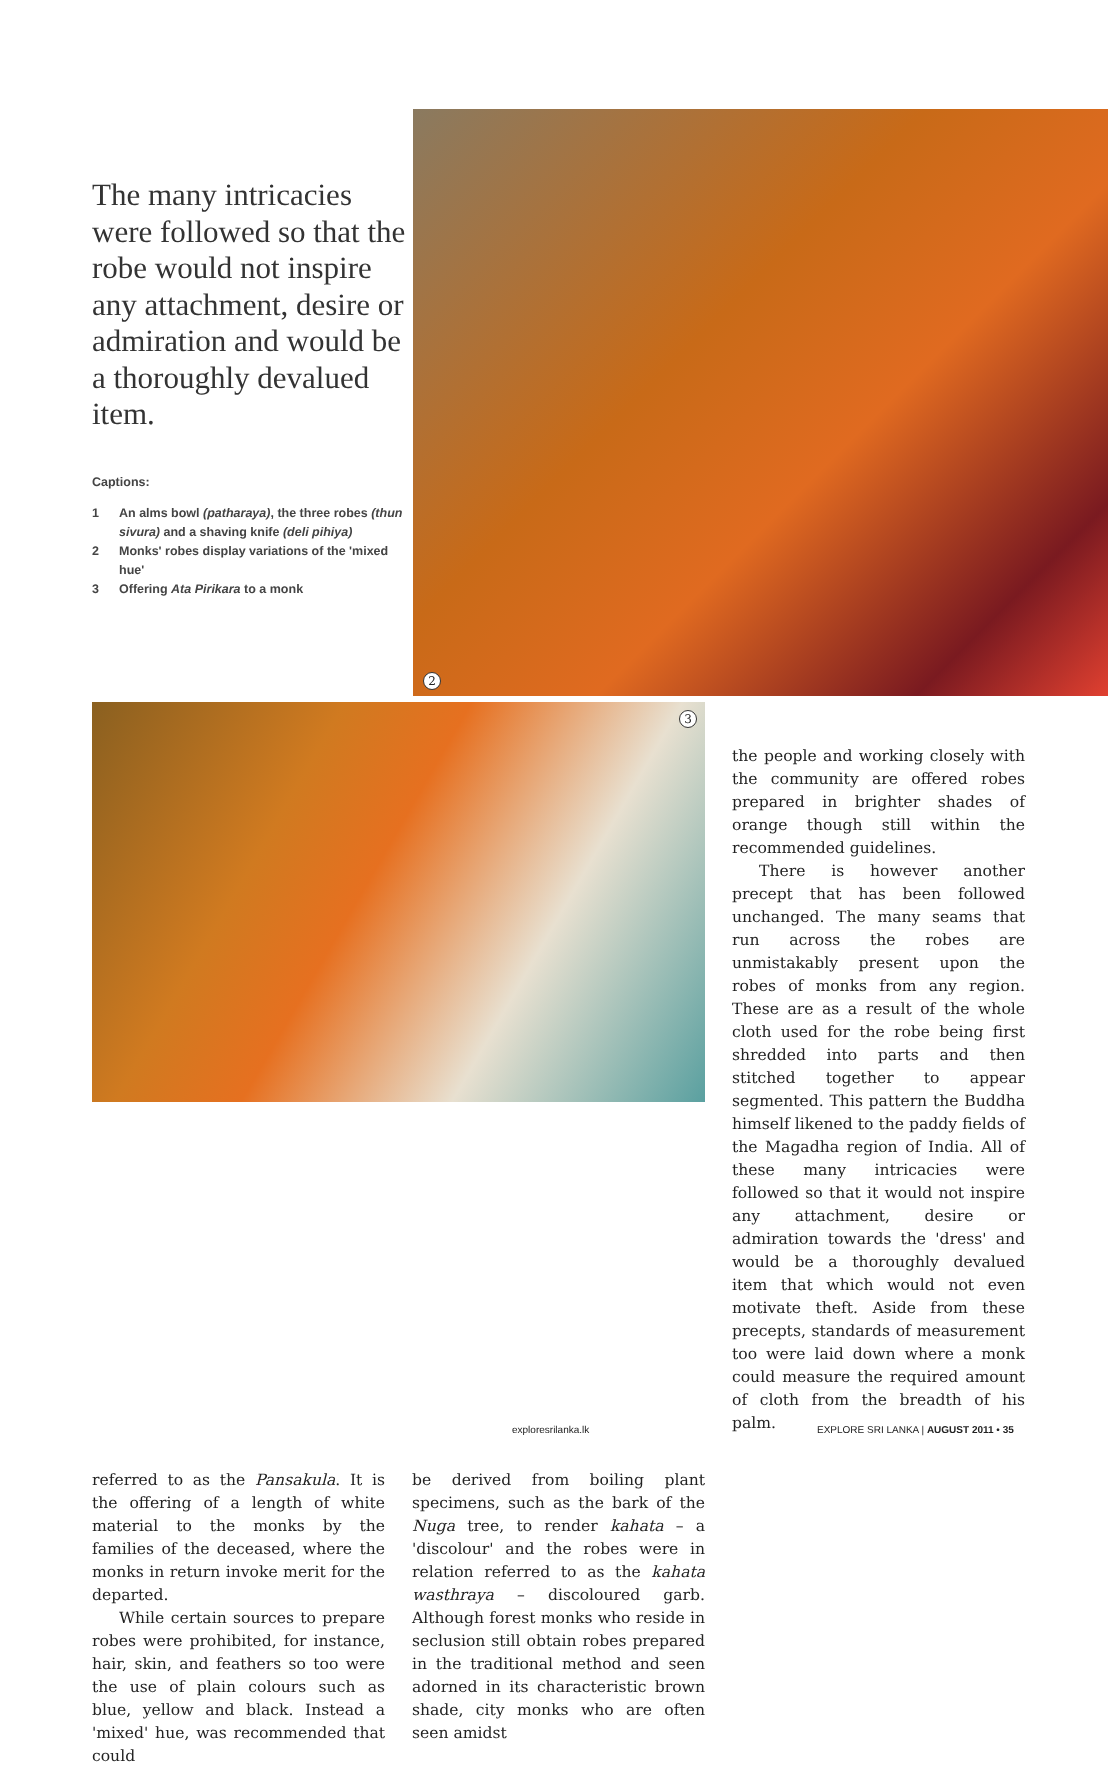The many intricacies were followed so that the robe would not inspire any attachment, desire or admiration and would be a thoroughly devalued item.
Captions:
1 An alms bowl (patharaya), the three robes (thun sivura) and a shaving knife (deli pihiya)
2 Monks' robes display variations of the 'mixed hue'
3 Offering Ata Pirikara to a monk
2
3
the people and working closely with the community are offered robes prepared in brighter shades of orange though still within the recommended guidelines.
There is however another precept that has been followed unchanged. The many seams that run across the robes are unmistakably present upon the robes of monks from any region. These are as a result of the whole cloth used for the robe being first shredded into parts and then stitched together to appear segmented. This pattern the Buddha himself likened to the paddy fields of the Magadha region of India. All of these many intricacies were followed so that it would not inspire any attachment, desire or admiration towards the 'dress' and would be a thoroughly devalued item that which would not even motivate theft. Aside from these precepts, standards of measurement too were laid down where a monk could measure the required amount of cloth from the breadth of his palm.
referred to as the Pansakula. It is the offering of a length of white material to the monks by the families of the deceased, where the monks in return invoke merit for the departed.
While certain sources to prepare robes were prohibited, for instance, hair, skin, and feathers so too were the use of plain colours such as blue, yellow and black. Instead a 'mixed' hue, was recommended that could
be derived from boiling plant specimens, such as the bark of the Nuga tree, to render kahata – a 'discolour' and the robes were in relation referred to as the kahata wasthraya – discoloured garb. Although forest monks who reside in seclusion still obtain robes prepared in the traditional method and seen adorned in its characteristic brown shade, city monks who are often seen amidst
exploresrilanka.lk
EXPLORE SRI LANKA | AUGUST 2011 • 35